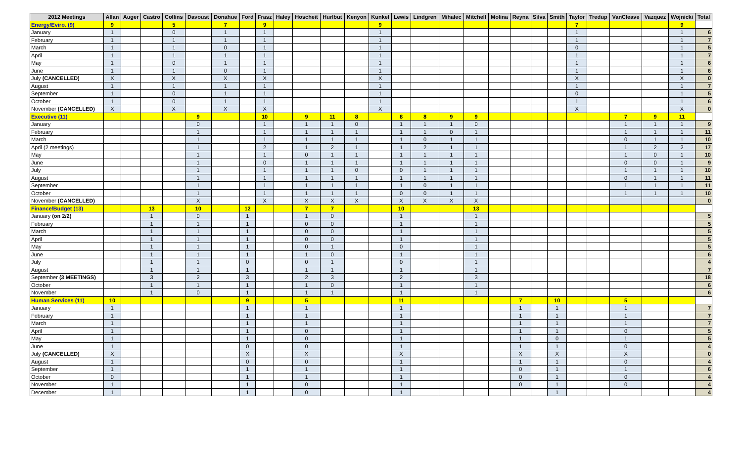| 2012 Meetings | Allan | Auger | Castro | Collins | Davoust | Donahue | Ford | Frasz | Haley | Hoscheit | Hurlbut | Kenyon | Kunkel | Lewis | Lindgren | Mihalec | Mitchell | Molina | Reyna | Silva | Smith | Taylor | Tredup | VanCleave | Vazquez | Wojnicki | Total |
| --- | --- | --- | --- | --- | --- | --- | --- | --- | --- | --- | --- | --- | --- | --- | --- | --- | --- | --- | --- | --- | --- | --- | --- | --- | --- | --- | --- |
| Energy/Eviro. (9) | 9 | | | 5 | | 7 | | 9 | | | | | 9 | | | | | | | | | 7 | | | | 9 | |
| January | 1 | | | 0 | | 1 | | 1 | | | | | 1 | | | | | | | | | 1 | | | | 1 | 6 |
| February | 1 | | | 1 | | 1 | | 1 | | | | | 1 | | | | | | | | | 1 | | | | 1 | 7 |
| March | 1 | | | 1 | | 0 | | 1 | | | | | 1 | | | | | | | | | 0 | | | | 1 | 5 |
| April | 1 | | | 1 | | 1 | | 1 | | | | | 1 | | | | | | | | | 1 | | | | 1 | 7 |
| May | 1 | | | 0 | | 1 | | 1 | | | | | 1 | | | | | | | | | 1 | | | | 1 | 6 |
| June | 1 | | | 1 | | 0 | | 1 | | | | | 1 | | | | | | | | | 1 | | | | 1 | 6 |
| July (CANCELLED) | X | | | X | | X | | X | | | | | X | | | | | | | | | X | | | | X | 0 |
| August | 1 | | | 1 | | 1 | | 1 | | | | | 1 | | | | | | | | | 1 | | | | 1 | 7 |
| September | 1 | | | 0 | | 1 | | 1 | | | | | 1 | | | | | | | | | 0 | | | | 1 | 5 |
| October | 1 | | | 0 | | 1 | | 1 | | | | | 1 | | | | | | | | | 1 | | | | 1 | 6 |
| November (CANCELLED) | X | | | X | | X | | X | | | | | X | | | | | | | | | X | | | | X | 0 |
| Executive (11) | | | | | 9 | | | 10 | | 9 | 11 | 8 | | 8 | 8 | 9 | 9 | | | | | | | 7 | 9 | 11 | |
| January | | | | | 0 | | | 1 | | 1 | 1 | 0 | | 1 | 1 | 1 | 0 | | | | | | | 1 | 1 | 1 | 9 |
| February | | | | | 1 | | | 1 | | 1 | 1 | 1 | | 1 | 1 | 0 | 1 | | | | | | | 1 | 1 | 1 | 11 |
| March | | | | | 1 | | | 1 | | 1 | 1 | 1 | | 1 | 0 | 1 | 1 | | | | | | | 0 | 1 | 1 | 10 |
| April (2 meetings) | | | | | 1 | | | 2 | | 1 | 2 | 1 | | 1 | 2 | 1 | 1 | | | | | | | 1 | 2 | 2 | 17 |
| May | | | | | 1 | | | 1 | | 0 | 1 | 1 | | 1 | 1 | 1 | 1 | | | | | | | 1 | 0 | 1 | 10 |
| June | | | | | 1 | | | 0 | | 1 | 1 | 1 | | 1 | 1 | 1 | 1 | | | | | | | 0 | 0 | 1 | 9 |
| July | | | | | 1 | | | 1 | | 1 | 1 | 0 | | 0 | 1 | 1 | 1 | | | | | | | 1 | 1 | 1 | 10 |
| August | | | | | 1 | | | 1 | | 1 | 1 | 1 | | 1 | 1 | 1 | 1 | | | | | | | 0 | 1 | 1 | 11 |
| September | | | | | 1 | | | 1 | | 1 | 1 | 1 | | 1 | 0 | 1 | 1 | | | | | | | 1 | 1 | 1 | 11 |
| October | | | | | 1 | | | 1 | | 1 | 1 | 1 | | 0 | 0 | 1 | 1 | | | | | | | 1 | 1 | 1 | 10 |
| November (CANCELLED) | | | | | X | | | X | | X | X | X | | X | X | X | X | | | | | | | | | | 0 |
| Finance/Budget (13) | | | 13 | | 10 | | 12 | | | 7 | 7 | | | 10 | | | 13 | | | | | | | | | | |
| January (on 2/2) | | | 1 | | 0 | | 1 | | | 1 | 0 | | | 1 | | | 1 | | | | | | | | | | 5 |
| February | | | 1 | | 1 | | 1 | | | 0 | 0 | | | 1 | | | 1 | | | | | | | | | | 5 |
| March | | | 1 | | 1 | | 1 | | | 0 | 0 | | | 1 | | | 1 | | | | | | | | | | 5 |
| April | | | 1 | | 1 | | 1 | | | 0 | 0 | | | 1 | | | 1 | | | | | | | | | | 5 |
| May | | | 1 | | 1 | | 1 | | | 0 | 1 | | | 0 | | | 1 | | | | | | | | | | 5 |
| June | | | 1 | | 1 | | 1 | | | 1 | 0 | | | 1 | | | 1 | | | | | | | | | | 6 |
| July | | | 1 | | 1 | | 0 | | | 0 | 1 | | | 0 | | | 1 | | | | | | | | | | 4 |
| August | | | 1 | | 1 | | 1 | | | 1 | 1 | | | 1 | | | 1 | | | | | | | | | | 7 |
| September (3 MEETINGS) | | | 3 | | 2 | | 3 | | | 2 | 3 | | | 2 | | | 3 | | | | | | | | | | 18 |
| October | | | 1 | | 1 | | 1 | | | 1 | 0 | | | 1 | | | 1 | | | | | | | | | | 6 |
| November | | | 1 | | 0 | | 1 | | | 1 | 1 | | | 1 | | | 1 | | | | | | | | | | 6 |
| Human Services (11) | 10 | | | | | | 9 | | | 5 | | | | 11 | | | | | 7 | | 10 | | | 5 | | | |
| January | 1 | | | | | | 1 | | | 1 | | | | 1 | | | | | 1 | | 1 | | | 1 | | | 7 |
| February | 1 | | | | | | 1 | | | 1 | | | | 1 | | | | | 1 | | 1 | | | 1 | | | 7 |
| March | 1 | | | | | | 1 | | | 1 | | | | 1 | | | | | 1 | | 1 | | | 1 | | | 7 |
| April | 1 | | | | | | 1 | | | 0 | | | | 1 | | | | | 1 | | 1 | | | 0 | | | 5 |
| May | 1 | | | | | | 1 | | | 0 | | | | 1 | | | | | 1 | | 0 | | | 1 | | | 5 |
| June | 1 | | | | | | 0 | | | 0 | | | | 1 | | | | | 1 | | 1 | | | 0 | | | 4 |
| July (CANCELLED) | X | | | | | | X | | | X | | | | X | | | | | X | | X | | | X | | | 0 |
| August | 1 | | | | | | 0 | | | 0 | | | | 1 | | | | | 1 | | 1 | | | 0 | | | 4 |
| September | 1 | | | | | | 1 | | | 1 | | | | 1 | | | | | 0 | | 1 | | | 1 | | | 6 |
| October | 0 | | | | | | 1 | | | 1 | | | | 1 | | | | | 0 | | 1 | | | 0 | | | 4 |
| November | 1 | | | | | | 1 | | | 0 | | | | 1 | | | | | 0 | | 1 | | | 0 | | | 4 |
| December | 1 | | | | | | 1 | | | 0 | | | | 1 | | | | | | | 1 | | | | | | 4 |